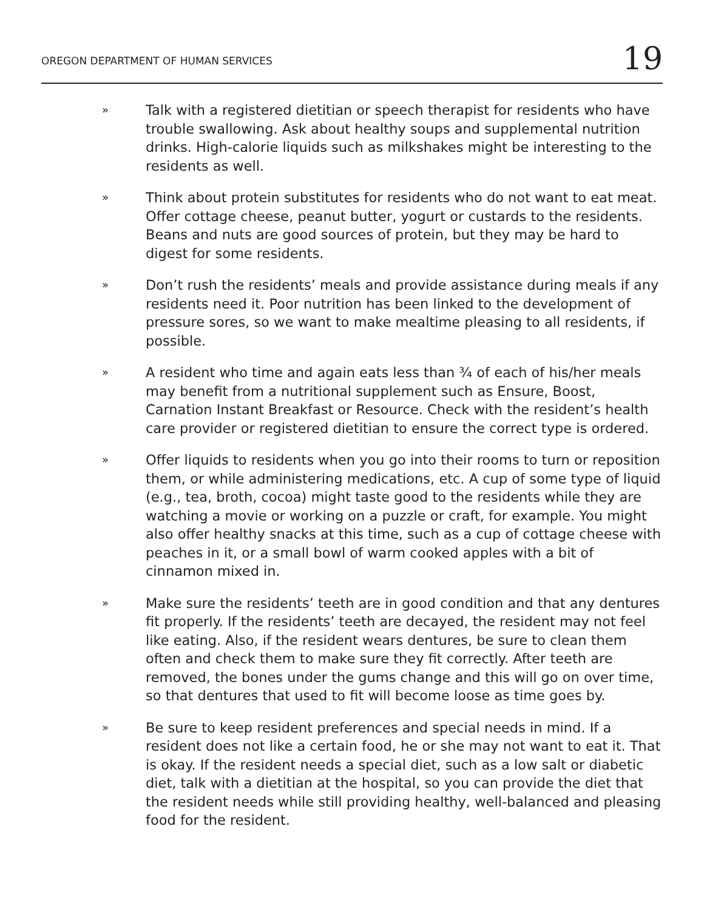OREGON DEPARTMENT OF HUMAN SERVICES 19
» Talk with a registered dietitian or speech therapist for residents who have trouble swallowing. Ask about healthy soups and supplemental nutrition drinks. High-calorie liquids such as milkshakes might be interesting to the residents as well.
» Think about protein substitutes for residents who do not want to eat meat. Offer cottage cheese, peanut butter, yogurt or custards to the residents. Beans and nuts are good sources of protein, but they may be hard to digest for some residents.
» Don’t rush the residents’ meals and provide assistance during meals if any residents need it. Poor nutrition has been linked to the development of pressure sores, so we want to make mealtime pleasing to all residents, if possible.
» A resident who time and again eats less than ¾ of each of his/her meals may benefit from a nutritional supplement such as Ensure, Boost, Carnation Instant Breakfast or Resource. Check with the resident’s health care provider or registered dietitian to ensure the correct type is ordered.
» Offer liquids to residents when you go into their rooms to turn or reposition them, or while administering medications, etc. A cup of some type of liquid (e.g., tea, broth, cocoa) might taste good to the residents while they are watching a movie or working on a puzzle or craft, for example. You might also offer healthy snacks at this time, such as a cup of cottage cheese with peaches in it, or a small bowl of warm cooked apples with a bit of cinnamon mixed in.
» Make sure the residents’ teeth are in good condition and that any dentures fit properly. If the residents’ teeth are decayed, the resident may not feel like eating. Also, if the resident wears dentures, be sure to clean them often and check them to make sure they fit correctly. After teeth are removed, the bones under the gums change and this will go on over time, so that dentures that used to fit will become loose as time goes by.
» Be sure to keep resident preferences and special needs in mind. If a resident does not like a certain food, he or she may not want to eat it. That is okay. If the resident needs a special diet, such as a low salt or diabetic diet, talk with a dietitian at the hospital, so you can provide the diet that the resident needs while still providing healthy, well-balanced and pleasing food for the resident.